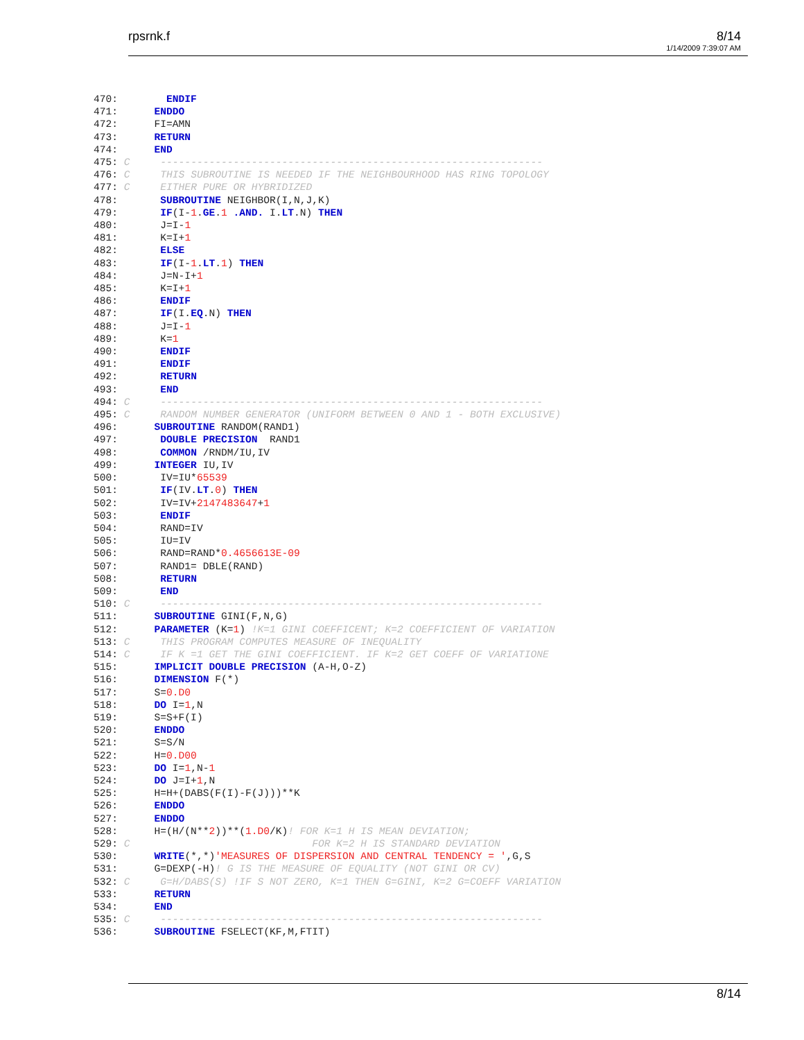rpsrnk.f
8/14
1/14/2009 7:39:07 AM
470:        ENDIF
471:      ENDDO
472:      FI=AMN
473:      RETURN
474:      END
475: C     ---------------------------------------------------------------
476: C     THIS SUBROUTINE IS NEEDED IF THE NEIGHBOURHOOD HAS RING TOPOLOGY
477: C     EITHER PURE OR HYBRIDIZED
478:       SUBROUTINE NEIGHBOR(I,N,J,K)
479:       IF(I-1.GE.1 .AND. I.LT.N) THEN
480:       J=I-1
481:       K=I+1
482:       ELSE
483:       IF(I-1.LT.1) THEN
484:       J=N-I+1
485:       K=I+1
486:       ENDIF
487:       IF(I.EQ.N) THEN
488:       J=I-1
489:       K=1
490:       ENDIF
491:       ENDIF
492:       RETURN
493:       END
494: C     ---------------------------------------------------------------
495: C     RANDOM NUMBER GENERATOR (UNIFORM BETWEEN 0 AND 1 - BOTH EXCLUSIVE)
496:      SUBROUTINE RANDOM(RAND1)
497:       DOUBLE PRECISION  RAND1
498:       COMMON /RNDM/IU,IV
499:      INTEGER IU,IV
500:       IV=IU*65539
501:       IF(IV.LT.0) THEN
502:       IV=IV+2147483647+1
503:       ENDIF
504:       RAND=IV
505:       IU=IV
506:       RAND=RAND*0.4656613E-09
507:       RAND1= DBLE(RAND)
508:       RETURN
509:       END
510: C     ---------------------------------------------------------------
511:      SUBROUTINE GINI(F,N,G)
512:      PARAMETER (K=1) !K=1 GINI COEFFICENT; K=2 COEFFICIENT OF VARIATION
513: C     THIS PROGRAM COMPUTES MEASURE OF INEQUALITY
514: C     IF K =1 GET THE GINI COEFFICIENT. IF K=2 GET COEFF OF VARIATIONE
515:      IMPLICIT DOUBLE PRECISION (A-H,O-Z)
516:      DIMENSION F(*)
517:      S=0.D0
518:      DO I=1,N
519:      S=S+F(I)
520:      ENDDO
521:      S=S/N
522:      H=0.D00
523:      DO I=1,N-1
524:      DO J=I+1,N
525:      H=H+(DABS(F(I)-F(J)))**K
526:      ENDDO
527:      ENDDO
528:      H=(H/(N**2))**(1.D0/K)! FOR K=1 H IS MEAN DEVIATION;
529: C                              FOR K=2 H IS STANDARD DEVIATION
530:      WRITE(*,*)'MEASURES OF DISPERSION AND CENTRAL TENDENCY = ',G,S
531:      G=DEXP(-H)! G IS THE MEASURE OF EQUALITY (NOT GINI OR CV)
532: C     G=H/DABS(S) !IF S NOT ZERO, K=1 THEN G=GINI, K=2 G=COEFF VARIATION
533:      RETURN
534:      END
535: C     ---------------------------------------------------------------
536:      SUBROUTINE FSELECT(KF,M,FTIT)
8/14